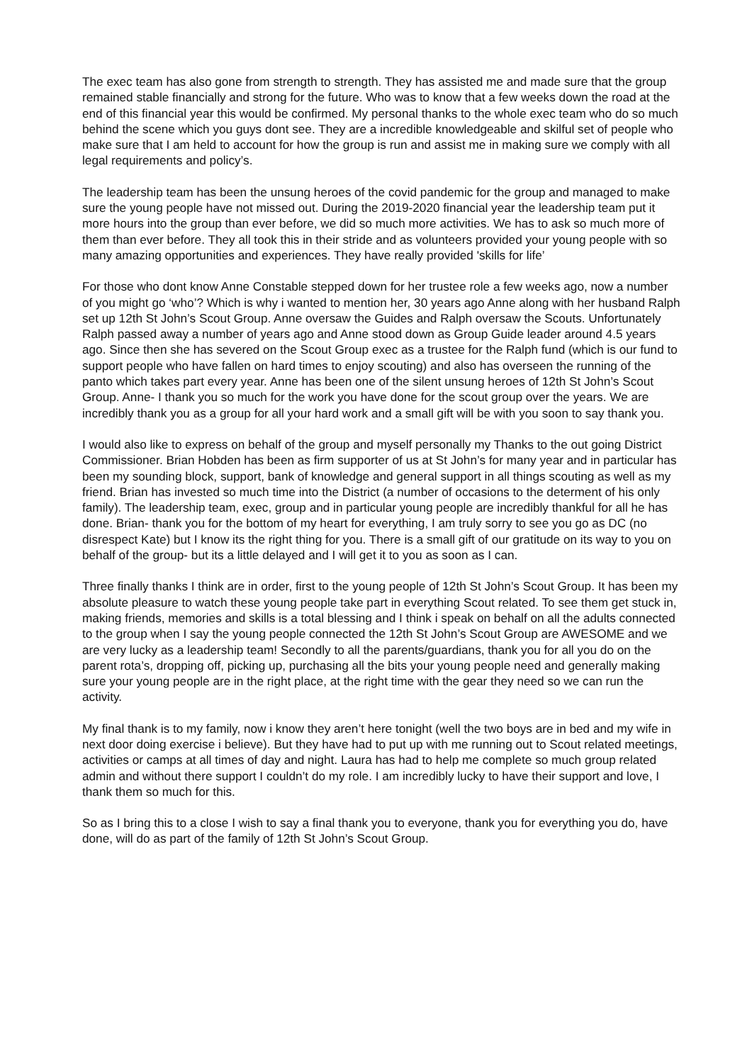The exec team has also gone from strength to strength. They has assisted me and made sure that the group remained stable financially and strong for the future. Who was to know that a few weeks down the road at the end of this financial year this would be confirmed. My personal thanks to the whole exec team who do so much behind the scene which you guys dont see. They are a incredible knowledgeable and skilful set of people who make sure that I am held to account for how the group is run and assist me in making sure we comply with all legal requirements and policy’s.
The leadership team has been the unsung heroes of the covid pandemic for the group and managed to make sure the young people have not missed out. During the 2019-2020 financial year the leadership team put it more hours into the group than ever before, we did so much more activities. We has to ask so much more of them than ever before. They all took this in their stride and as volunteers provided your young people with so many amazing opportunities and experiences. They have really provided 'skills for life’
For those who dont know Anne Constable stepped down for her trustee role a few weeks ago, now a number of you might go ‘who’? Which is why i wanted to mention her, 30 years ago Anne along with her husband Ralph set up 12th St John’s Scout Group. Anne oversaw the Guides and Ralph oversaw the Scouts. Unfortunately Ralph passed away a number of years ago and Anne stood down as Group Guide leader around 4.5 years ago. Since then she has severed on the Scout Group exec as a trustee for the Ralph fund (which is our fund to support people who have fallen on hard times to enjoy scouting) and also has overseen the running of the panto which takes part every year. Anne has been one of the silent unsung heroes of 12th St John’s Scout Group. Anne- I thank you so much for the work you have done for the scout group over the years. We are incredibly thank you as a group for all your hard work and a small gift will be with you soon to say thank you.
I would also like to express on behalf of the group and myself personally my Thanks to the out going District Commissioner. Brian Hobden has been as firm supporter of us at St John’s for many year and in particular has been my sounding block, support, bank of knowledge and general support in all things scouting as well as my friend. Brian has invested so much time into the District (a number of occasions to the determent of his only family). The leadership team, exec, group and in particular young people are incredibly thankful for all he has done. Brian- thank you for the bottom of my heart for everything, I am truly sorry to see you go as DC (no disrespect Kate) but I know its the right thing for you. There is a small gift of our gratitude on its way to you on behalf of the group- but its a little delayed and I will get it to you as soon as I can.
Three finally thanks I think are in order, first to the young people of 12th St John’s Scout Group. It has been my absolute pleasure to watch these young people take part in everything Scout related. To see them get stuck in, making friends, memories and skills is a total blessing and I think i speak on behalf on all the adults connected to the group when I say the young people connected the 12th St John’s Scout Group are AWESOME and we are very lucky as a leadership team! Secondly to all the parents/guardians, thank you for all you do on the parent rota’s, dropping off, picking up, purchasing all the bits your young people need and generally making sure your young people are in the right place, at the right time with the gear they need so we can run the activity.
My final thank is to my family, now i know they aren’t here tonight (well the two boys are in bed and my wife in next door doing exercise i believe). But they have had to put up with me running out to Scout related meetings, activities or camps at all times of day and night. Laura has had to help me complete so much group related admin and without there support I couldn’t do my role. I am incredibly lucky to have their support and love, I thank them so much for this.
So as I bring this to a close I wish to say a final thank you to everyone, thank you for everything you do, have done, will do as part of the family of 12th St John’s Scout Group.